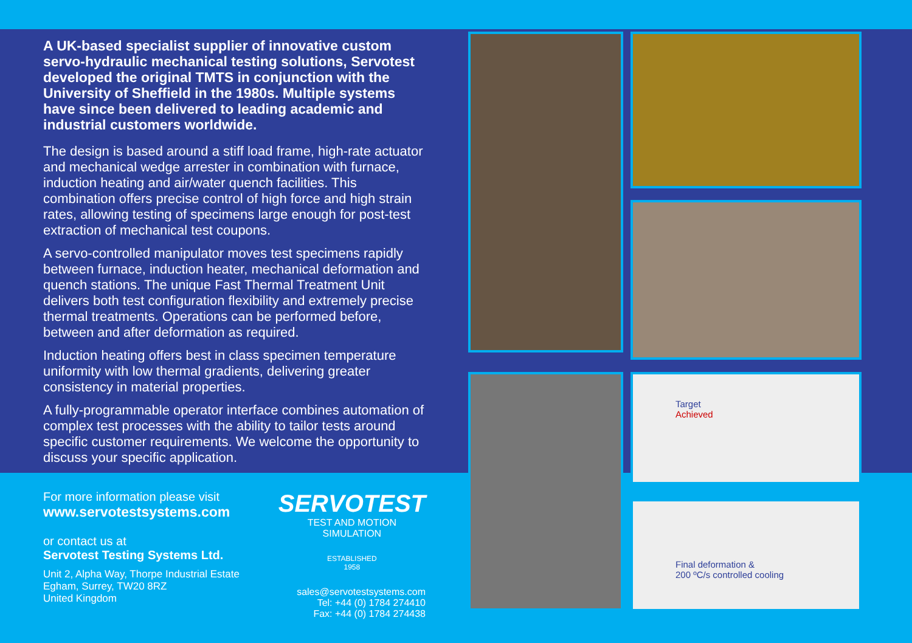A UK-based specialist supplier of innovative custom servo-hydraulic mechanical testing solutions, Servotest developed the original TMTS in conjunction with the University of Sheffield in the 1980s. Multiple systems have since been delivered to leading academic and industrial customers worldwide.
The design is based around a stiff load frame, high-rate actuator and mechanical wedge arrester in combination with furnace, induction heating and air/water quench facilities. This combination offers precise control of high force and high strain rates, allowing testing of specimens large enough for post-test extraction of mechanical test coupons.
A servo-controlled manipulator moves test specimens rapidly between furnace, induction heater, mechanical deformation and quench stations. The unique Fast Thermal Treatment Unit delivers both test configuration flexibility and extremely precise thermal treatments. Operations can be performed before, between and after deformation as required.
Induction heating offers best in class specimen temperature uniformity with low thermal gradients, delivering greater consistency in material properties.
A fully-programmable operator interface combines automation of complex test processes with the ability to tailor tests around specific customer requirements. We welcome the opportunity to discuss your specific application.
For more information please visit
www.servotestsystems.com
or contact us at
Servotest Testing Systems Ltd.
Unit 2, Alpha Way, Thorpe Industrial Estate
Egham, Surrey, TW20 8RZ
United Kingdom
SERVOTEST
TEST AND MOTION SIMULATION
ESTABLISHED
1958
sales@servotestsystems.com
Tel: +44 (0) 1784 274410
Fax: +44 (0) 1784 274438
Target
Achieved
Final deformation &
200 ºC/s controlled cooling